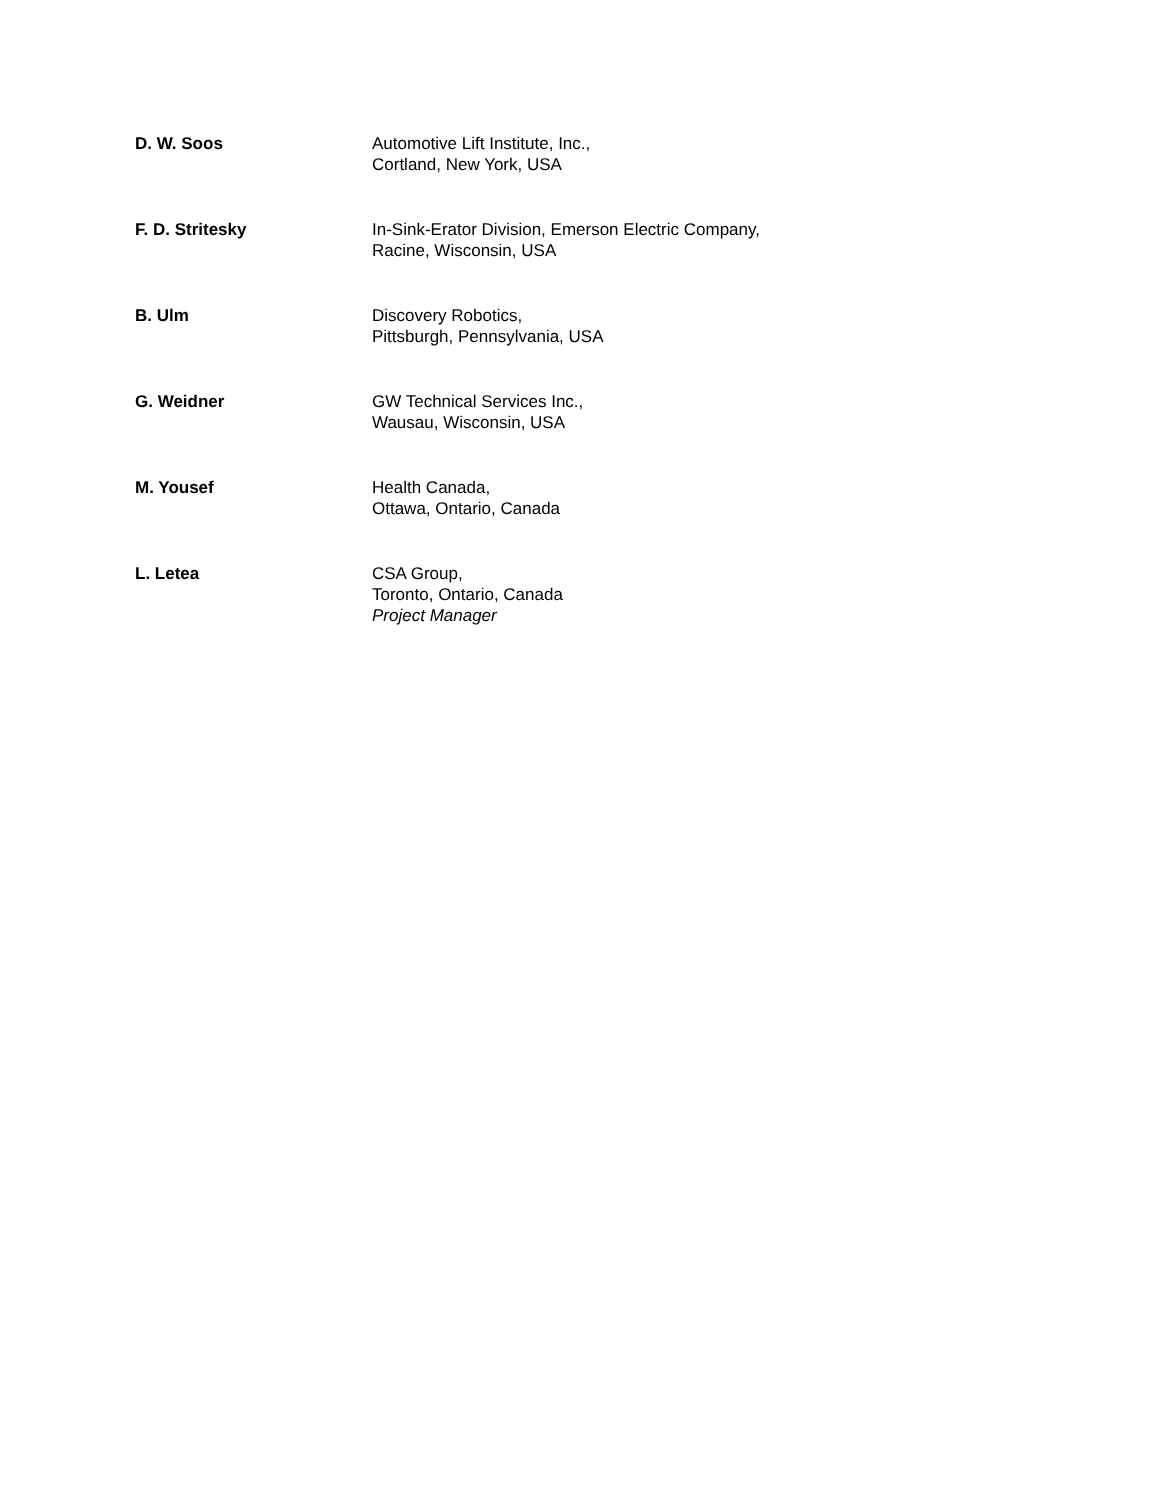D. W. Soos Automotive Lift Institute, Inc.,
Cortland, New York, USA
F. D. Stritesky In-Sink-Erator Division, Emerson Electric Company,
Racine, Wisconsin, USA
B. Ulm Discovery Robotics,
Pittsburgh, Pennsylvania, USA
G. Weidner GW Technical Services Inc.,
Wausau, Wisconsin, USA
M. Yousef Health Canada,
Ottawa, Ontario, Canada
L. Letea CSA Group,
Toronto, Ontario, Canada
Project Manager